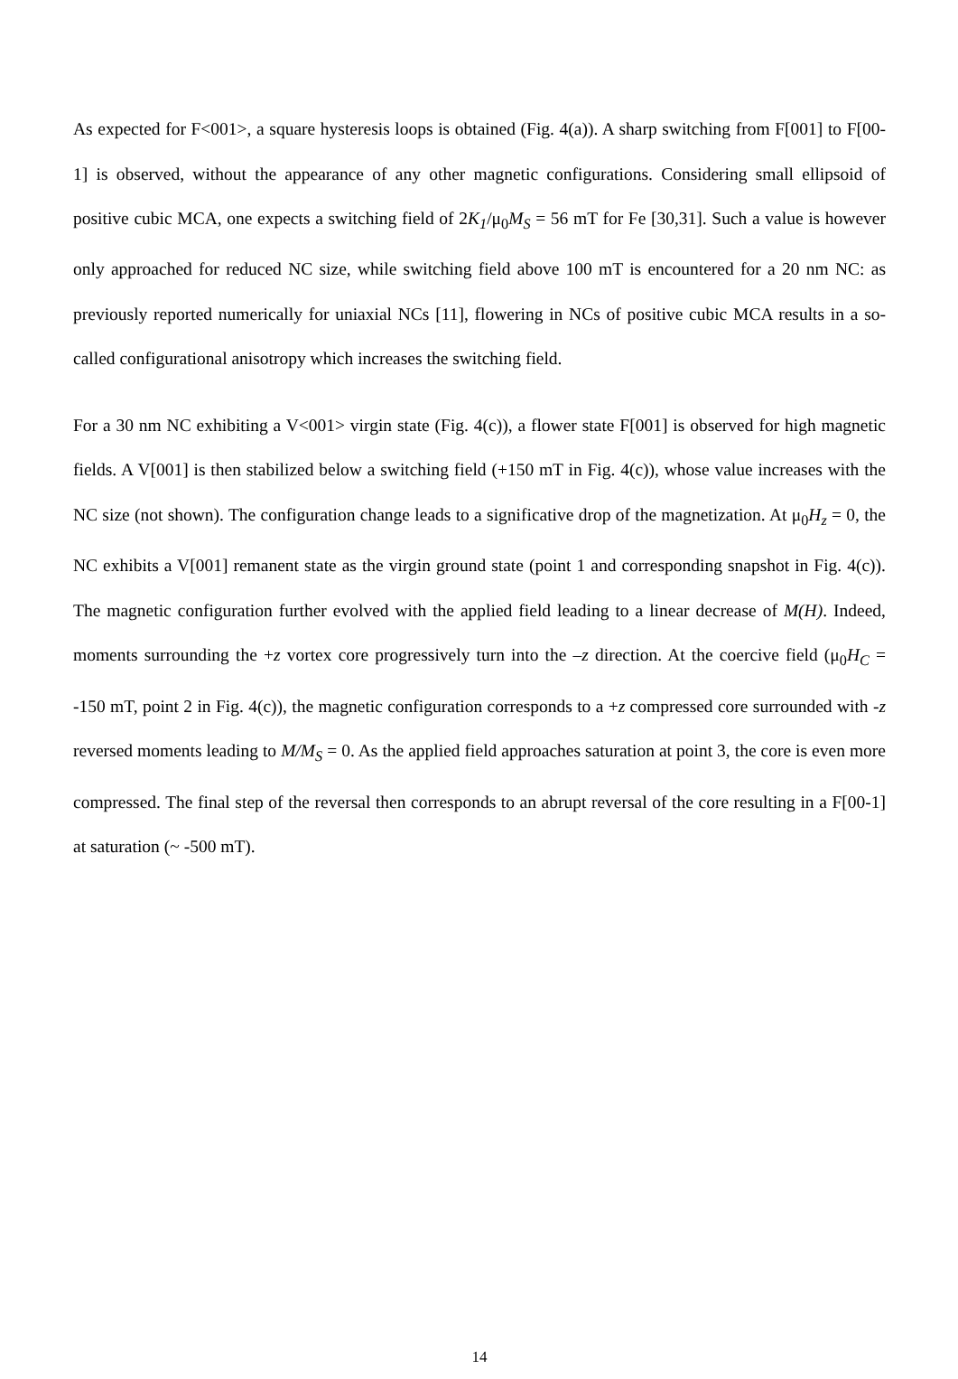As expected for F<001>, a square hysteresis loops is obtained (Fig. 4(a)). A sharp switching from F[001] to F[00-1] is observed, without the appearance of any other magnetic configurations. Considering small ellipsoid of positive cubic MCA, one expects a switching field of 2K<sub>1</sub>/μ<sub>0</sub>M<sub>S</sub> = 56 mT for Fe [30,31]. Such a value is however only approached for reduced NC size, while switching field above 100 mT is encountered for a 20 nm NC: as previously reported numerically for uniaxial NCs [11], flowering in NCs of positive cubic MCA results in a so-called configurational anisotropy which increases the switching field.
For a 30 nm NC exhibiting a V<001> virgin state (Fig. 4(c)), a flower state F[001] is observed for high magnetic fields. A V[001] is then stabilized below a switching field (+150 mT in Fig. 4(c)), whose value increases with the NC size (not shown). The configuration change leads to a significative drop of the magnetization. At μ<sub>0</sub>H<sub>z</sub> = 0, the NC exhibits a V[001] remanent state as the virgin ground state (point 1 and corresponding snapshot in Fig. 4(c)). The magnetic configuration further evolved with the applied field leading to a linear decrease of M(H). Indeed, moments surrounding the +z vortex core progressively turn into the –z direction. At the coercive field (μ<sub>0</sub>H<sub>C</sub> = -150 mT, point 2 in Fig. 4(c)), the magnetic configuration corresponds to a +z compressed core surrounded with -z reversed moments leading to M/M<sub>S</sub> = 0. As the applied field approaches saturation at point 3, the core is even more compressed. The final step of the reversal then corresponds to an abrupt reversal of the core resulting in a F[00-1] at saturation (~ -500 mT).
14